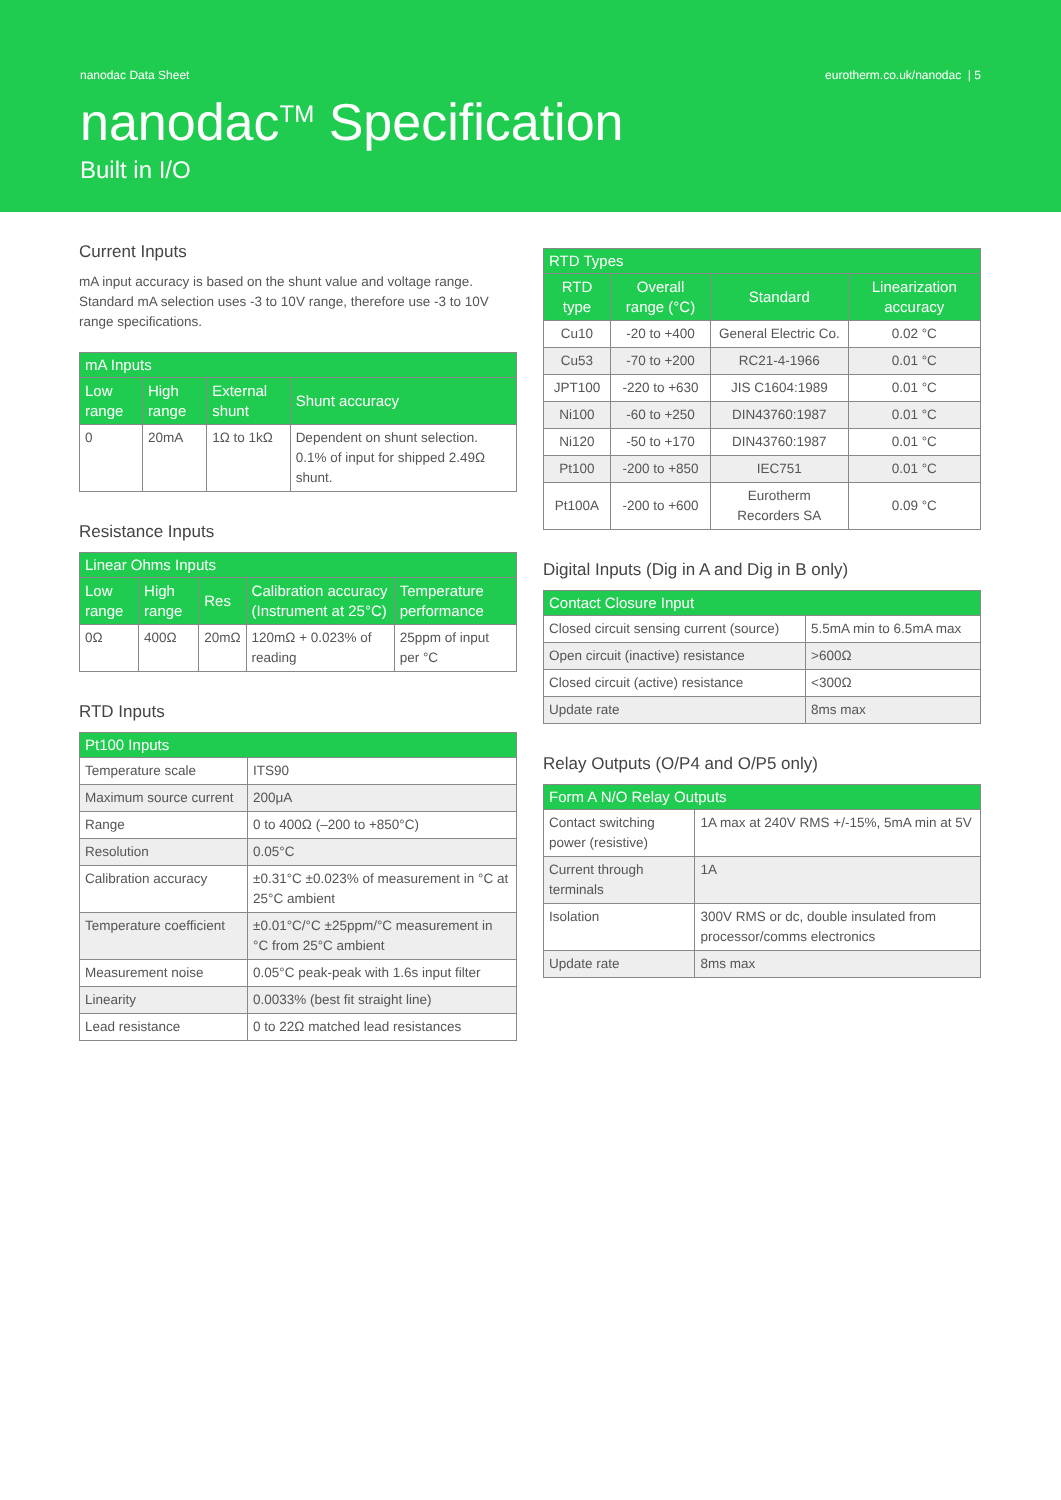nanodac Data Sheet eurotherm.co.uk/nanodac | 5
nanodac<sup>TM</sup> Specification
Built in I/O
Current Inputs
mA input accuracy is based on the shunt value and voltage range. Standard mA selection uses -3 to 10V range, therefore use -3 to 10V range specifications.
| mA Inputs | | | |
| --- | --- | --- | --- |
| Low range | High range | External shunt | Shunt accuracy |
| 0 | 20mA | 1Ω to 1kΩ | Dependent on shunt selection. 0.1% of input for shipped 2.49Ω shunt. |
Resistance Inputs
| Linear Ohms Inputs | | | | |
| --- | --- | --- | --- | --- |
| Low range | High range | Res | Calibration accuracy (Instrument at 25°C) | Temperature performance |
| 0Ω | 400Ω | 20mΩ | 120mΩ + 0.023% of reading | 25ppm of input per °C |
RTD Inputs
| Pt100 Inputs | |
| --- | --- |
| Temperature scale | ITS90 |
| Maximum source current | 200μA |
| Range | 0 to 400Ω (–200 to +850°C) |
| Resolution | 0.05°C |
| Calibration accuracy | ±0.31°C ±0.023% of measurement in °C at 25°C ambient |
| Temperature coefficient | ±0.01°C/°C ±25ppm/°C measurement in °C from 25°C ambient |
| Measurement noise | 0.05°C peak-peak with 1.6s input filter |
| Linearity | 0.0033% (best fit straight line) |
| Lead resistance | 0 to 22Ω matched lead resistances |
| RTD Types | | | |
| --- | --- | --- | --- |
| RTD type | Overall range (°C) | Standard | Linearization accuracy |
| Cu10 | -20 to +400 | General Electric Co. | 0.02 °C |
| Cu53 | -70 to +200 | RC21-4-1966 | 0.01 °C |
| JPT100 | -220 to +630 | JIS C1604:1989 | 0.01 °C |
| Ni100 | -60 to +250 | DIN43760:1987 | 0.01 °C |
| Ni120 | -50 to +170 | DIN43760:1987 | 0.01 °C |
| Pt100 | -200 to +850 | IEC751 | 0.01 °C |
| Pt100A | -200 to +600 | Eurotherm Recorders SA | 0.09 °C |
Digital Inputs (Dig in A and Dig in B only)
| Contact Closure Input | |
| --- | --- |
| Closed circuit sensing current (source) | 5.5mA min to 6.5mA max |
| Open circuit (inactive) resistance | >600Ω |
| Closed circuit (active) resistance | <300Ω |
| Update rate | 8ms max |
Relay Outputs (O/P4 and O/P5 only)
| Form A N/O Relay Outputs | |
| --- | --- |
| Contact switching power (resistive) | 1A max at 240V RMS +/-15%, 5mA min at 5V |
| Current through terminals | 1A |
| Isolation | 300V RMS or dc, double insulated from processor/comms electronics |
| Update rate | 8ms max |